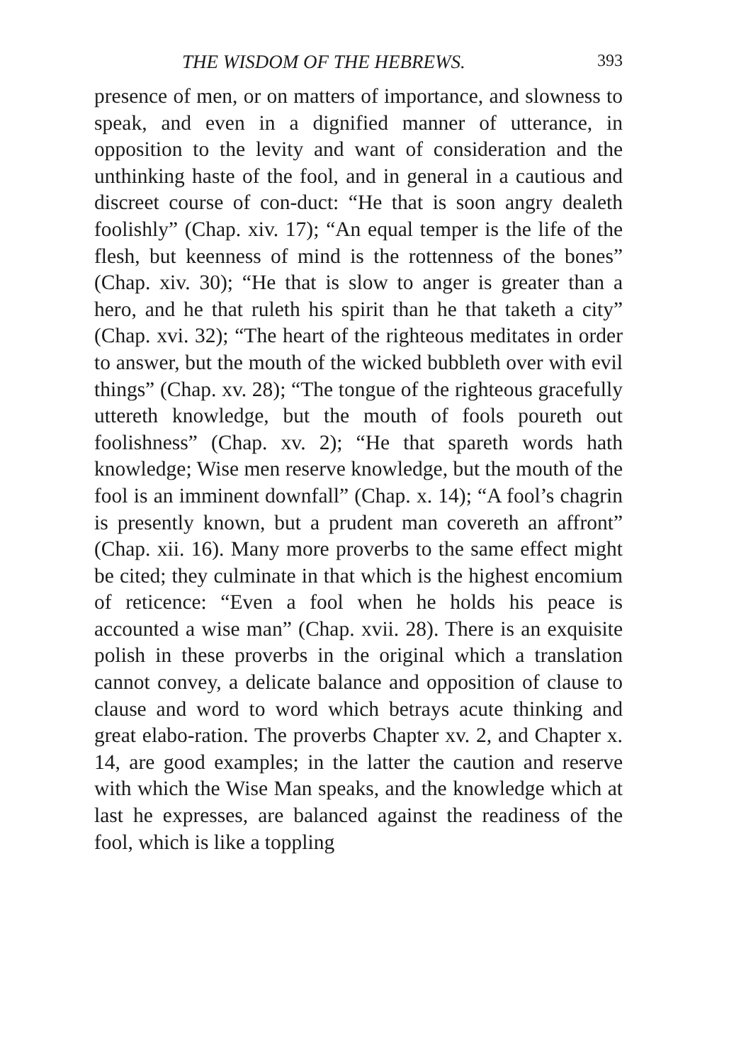THE WISDOM OF THE HEBREWS. 393
presence of men, or on matters of importance, and slowness to speak, and even in a dignified manner of utterance, in opposition to the levity and want of consideration and the unthinking haste of the fool, and in general in a cautious and discreet course of con-duct: “He that is soon angry dealeth foolishly” (Chap. xiv. 17); “An equal temper is the life of the flesh, but keenness of mind is the rottenness of the bones” (Chap. xiv. 30); “He that is slow to anger is greater than a hero, and he that ruleth his spirit than he that taketh a city” (Chap. xvi. 32); “The heart of the righteous meditates in order to answer, but the mouth of the wicked bubbleth over with evil things” (Chap. xv. 28); “The tongue of the righteous gracefully uttereth knowledge, but the mouth of fools poureth out foolishness” (Chap. xv. 2); “He that spareth words hath knowledge; Wise men reserve knowledge, but the mouth of the fool is an imminent downfall” (Chap. x. 14); “A fool’s chagrin is presently known, but a prudent man covereth an affront” (Chap. xii. 16). Many more proverbs to the same effect might be cited; they culminate in that which is the highest encomium of reticence: “Even a fool when he holds his peace is accounted a wise man” (Chap. xvii. 28). There is an exquisite polish in these proverbs in the original which a translation cannot convey, a delicate balance and opposition of clause to clause and word to word which betrays acute thinking and great elabo-ration. The proverbs Chapter xv. 2, and Chapter x. 14, are good examples; in the latter the caution and reserve with which the Wise Man speaks, and the knowledge which at last he expresses, are balanced against the readiness of the fool, which is like a toppling